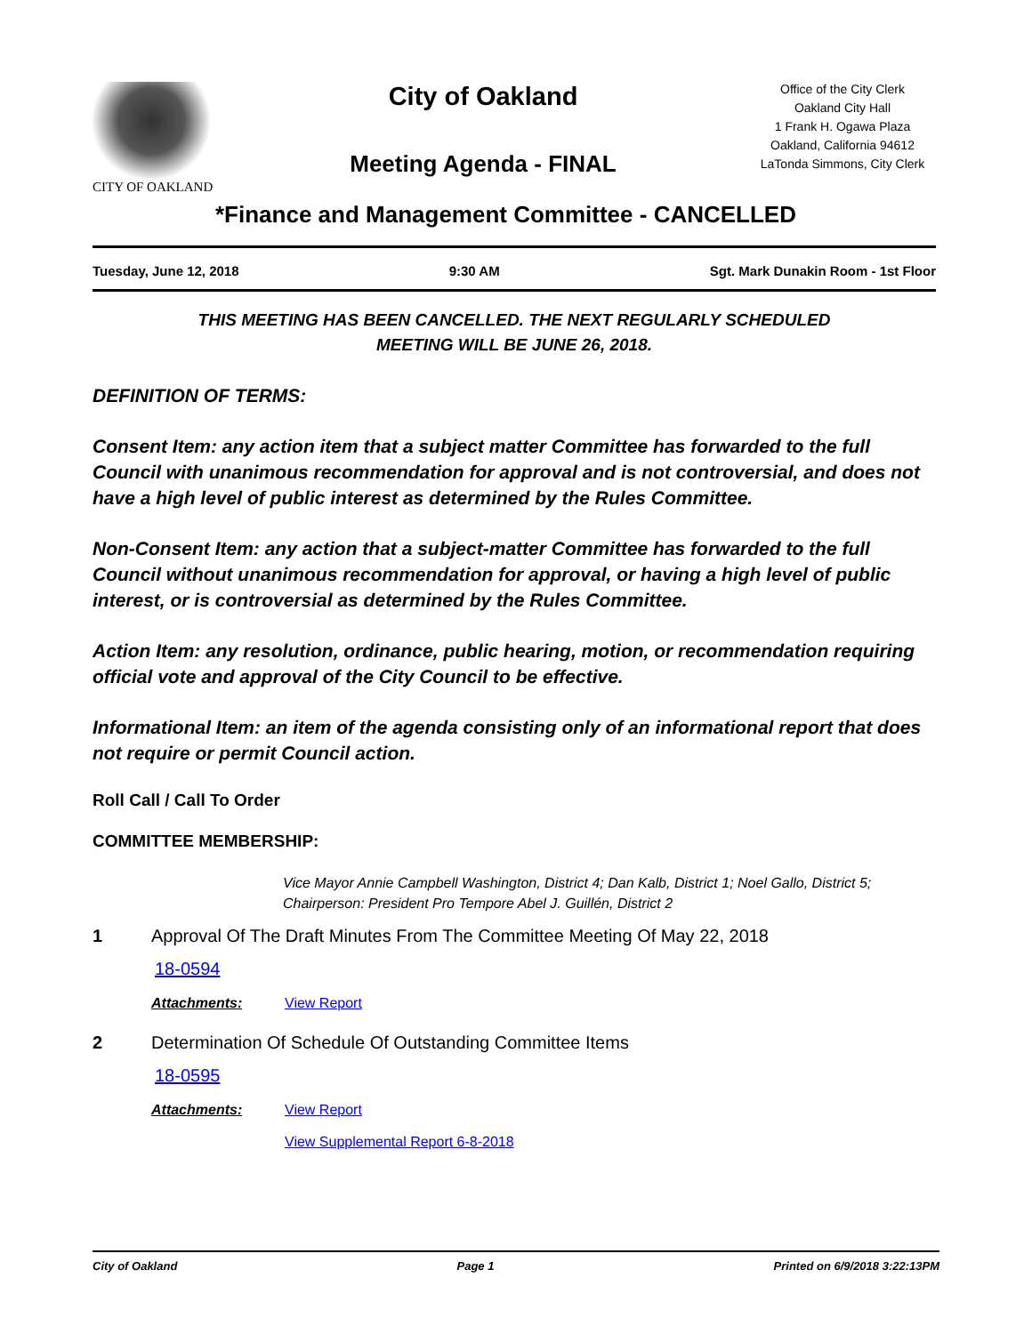CITY OF OAKLAND
City of Oakland
Meeting Agenda - FINAL
Office of the City Clerk
Oakland City Hall
1 Frank H. Ogawa Plaza
Oakland, California 94612
LaTonda Simmons, City Clerk
*Finance and Management Committee - CANCELLED
Tuesday, June 12, 2018 9:30 AM Sgt. Mark Dunakin Room - 1st Floor
THIS MEETING HAS BEEN CANCELLED. THE NEXT REGULARLY SCHEDULED
MEETING WILL BE JUNE 26, 2018.
DEFINITION OF TERMS:
Consent Item: any action item that a subject matter Committee has forwarded to the full Council with unanimous recommendation for approval and is not controversial, and does not have a high level of public interest as determined by the Rules Committee.
Non-Consent Item: any action that a subject-matter Committee has forwarded to the full Council without unanimous recommendation for approval, or having a high level of public interest, or is controversial as determined by the Rules Committee.
Action Item: any resolution, ordinance, public hearing, motion, or recommendation requiring official vote and approval of the City Council to be effective.
Informational Item: an item of the agenda consisting only of an informational report that does not require or permit Council action.
Roll Call / Call To Order
COMMITTEE MEMBERSHIP:
Vice Mayor Annie Campbell Washington, District 4; Dan Kalb, District 1; Noel Gallo, District 5; Chairperson: President Pro Tempore Abel J. Guillén, District 2
1 Approval Of The Draft Minutes From The Committee Meeting Of May 22, 2018
18-0594
Attachments: View Report
2 Determination Of Schedule Of Outstanding Committee Items
18-0595
Attachments: View Report
View Supplemental Report 6-8-2018
City of Oakland Page 1 Printed on 6/9/2018 3:22:13PM